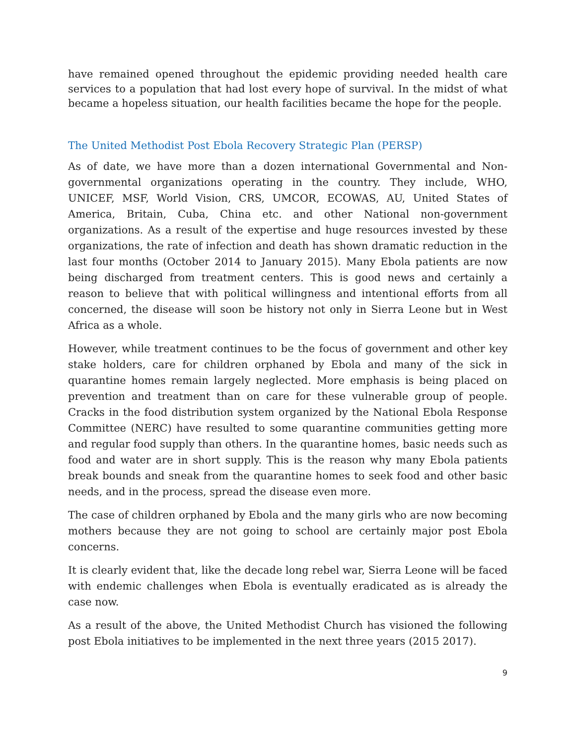have remained opened throughout the epidemic providing needed health care services to a population that had lost every hope of survival. In the midst of what became a hopeless situation, our health facilities became the hope for the people.
The United Methodist Post Ebola Recovery Strategic Plan (PERSP)
As of date, we have more than a dozen international Governmental and Non-governmental organizations operating in the country. They include, WHO, UNICEF, MSF, World Vision, CRS, UMCOR, ECOWAS, AU, United States of America, Britain, Cuba, China etc. and other National non-government organizations. As a result of the expertise and huge resources invested by these organizations, the rate of infection and death has shown dramatic reduction in the last four months (October 2014 to January 2015). Many Ebola patients are now being discharged from treatment centers. This is good news and certainly a reason to believe that with political willingness and intentional efforts from all concerned, the disease will soon be history not only in Sierra Leone but in West Africa as a whole.
However, while treatment continues to be the focus of government and other key stake holders, care for children orphaned by Ebola and many of the sick in quarantine homes remain largely neglected. More emphasis is being placed on prevention and treatment than on care for these vulnerable group of people. Cracks in the food distribution system organized by the National Ebola Response Committee (NERC) have resulted to some quarantine communities getting more and regular food supply than others. In the quarantine homes, basic needs such as food and water are in short supply. This is the reason why many Ebola patients break bounds and sneak from the quarantine homes to seek food and other basic needs, and in the process, spread the disease even more.
The case of children orphaned by Ebola and the many girls who are now becoming mothers because they are not going to school are certainly major post Ebola concerns.
It is clearly evident that, like the decade long rebel war, Sierra Leone will be faced with endemic challenges when Ebola is eventually eradicated as is already the case now.
As a result of the above, the United Methodist Church has visioned the following post Ebola initiatives to be implemented in the next three years (2015 2017).
9